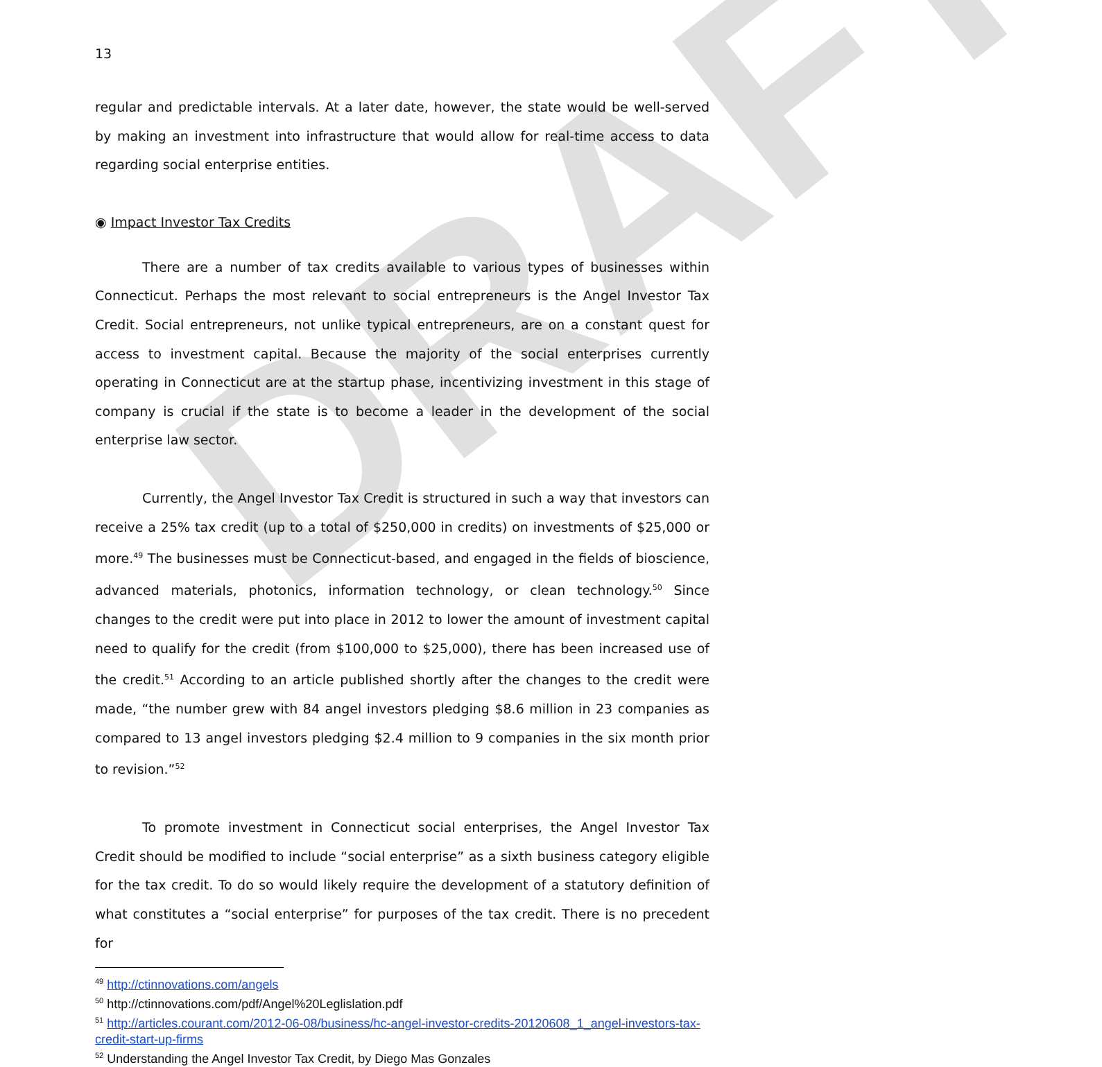DRAFT
13
regular and predictable intervals. At a later date, however, the state would be well-served by making an investment into infrastructure that would allow for real-time access to data regarding social enterprise entities.
◉ Impact Investor Tax Credits
There are a number of tax credits available to various types of businesses within Connecticut. Perhaps the most relevant to social entrepreneurs is the Angel Investor Tax Credit. Social entrepreneurs, not unlike typical entrepreneurs, are on a constant quest for access to investment capital. Because the majority of the social enterprises currently operating in Connecticut are at the startup phase, incentivizing investment in this stage of company is crucial if the state is to become a leader in the development of the social enterprise law sector.
Currently, the Angel Investor Tax Credit is structured in such a way that investors can receive a 25% tax credit (up to a total of $250,000 in credits) on investments of $25,000 or more.<sup>49</sup> The businesses must be Connecticut-based, and engaged in the fields of bioscience, advanced materials, photonics, information technology, or clean technology.<sup>50</sup> Since changes to the credit were put into place in 2012 to lower the amount of investment capital need to qualify for the credit (from $100,000 to $25,000), there has been increased use of the credit.<sup>51</sup> According to an article published shortly after the changes to the credit were made, “the number grew with 84 angel investors pledging $8.6 million in 23 companies as compared to 13 angel investors pledging $2.4 million to 9 companies in the six month prior to revision.”<sup>52</sup>
To promote investment in Connecticut social enterprises, the Angel Investor Tax Credit should be modified to include “social enterprise” as a sixth business category eligible for the tax credit. To do so would likely require the development of a statutory definition of what constitutes a “social enterprise” for purposes of the tax credit. There is no precedent for
<sup>49</sup> http://ctinnovations.com/angels
<sup>50</sup> http://ctinnovations.com/pdf/Angel%20Leglislation.pdf
<sup>51</sup> http://articles.courant.com/2012-06-08/business/hc-angel-investor-credits-20120608_1_angel-investors-tax-credit-start-up-firms
<sup>52</sup> Understanding the Angel Investor Tax Credit, by Diego Mas Gonzales